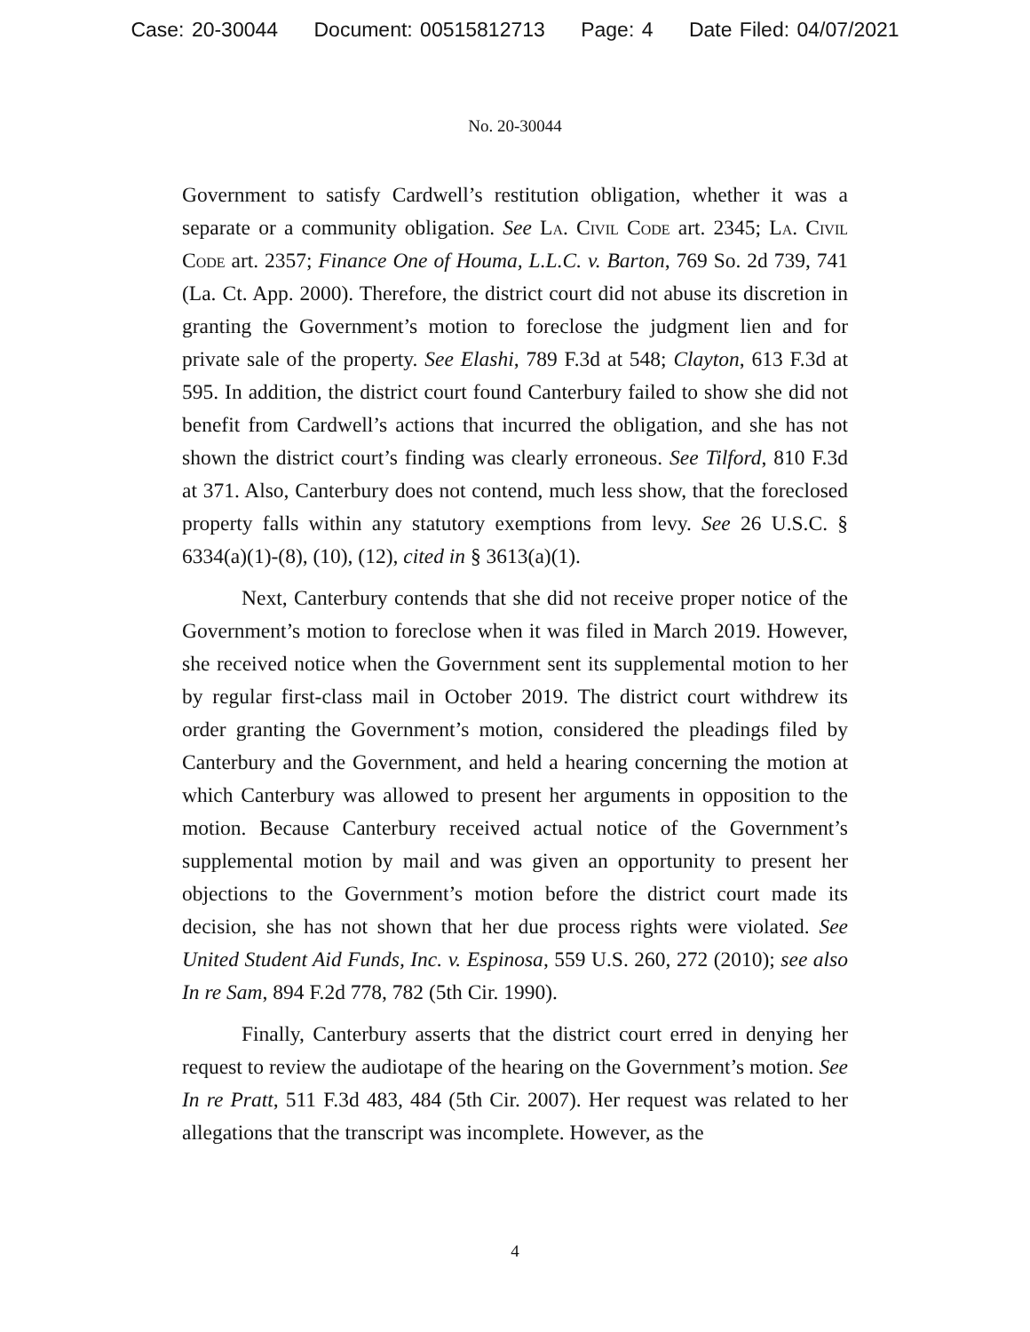Case: 20-30044 Document: 00515812713 Page: 4 Date Filed: 04/07/2021
No. 20-30044
Government to satisfy Cardwell’s restitution obligation, whether it was a separate or a community obligation. See La. Civil Code art. 2345; La. Civil Code art. 2357; Finance One of Houma, L.L.C. v. Barton, 769 So. 2d 739, 741 (La. Ct. App. 2000). Therefore, the district court did not abuse its discretion in granting the Government’s motion to foreclose the judgment lien and for private sale of the property. See Elashi, 789 F.3d at 548; Clayton, 613 F.3d at 595. In addition, the district court found Canterbury failed to show she did not benefit from Cardwell’s actions that incurred the obligation, and she has not shown the district court’s finding was clearly erroneous. See Tilford, 810 F.3d at 371. Also, Canterbury does not contend, much less show, that the foreclosed property falls within any statutory exemptions from levy. See 26 U.S.C. § 6334(a)(1)-(8), (10), (12), cited in § 3613(a)(1).
Next, Canterbury contends that she did not receive proper notice of the Government’s motion to foreclose when it was filed in March 2019. However, she received notice when the Government sent its supplemental motion to her by regular first-class mail in October 2019. The district court withdrew its order granting the Government’s motion, considered the pleadings filed by Canterbury and the Government, and held a hearing concerning the motion at which Canterbury was allowed to present her arguments in opposition to the motion. Because Canterbury received actual notice of the Government’s supplemental motion by mail and was given an opportunity to present her objections to the Government’s motion before the district court made its decision, she has not shown that her due process rights were violated. See United Student Aid Funds, Inc. v. Espinosa, 559 U.S. 260, 272 (2010); see also In re Sam, 894 F.2d 778, 782 (5th Cir. 1990).
Finally, Canterbury asserts that the district court erred in denying her request to review the audiotape of the hearing on the Government’s motion. See In re Pratt, 511 F.3d 483, 484 (5th Cir. 2007). Her request was related to her allegations that the transcript was incomplete. However, as the
4